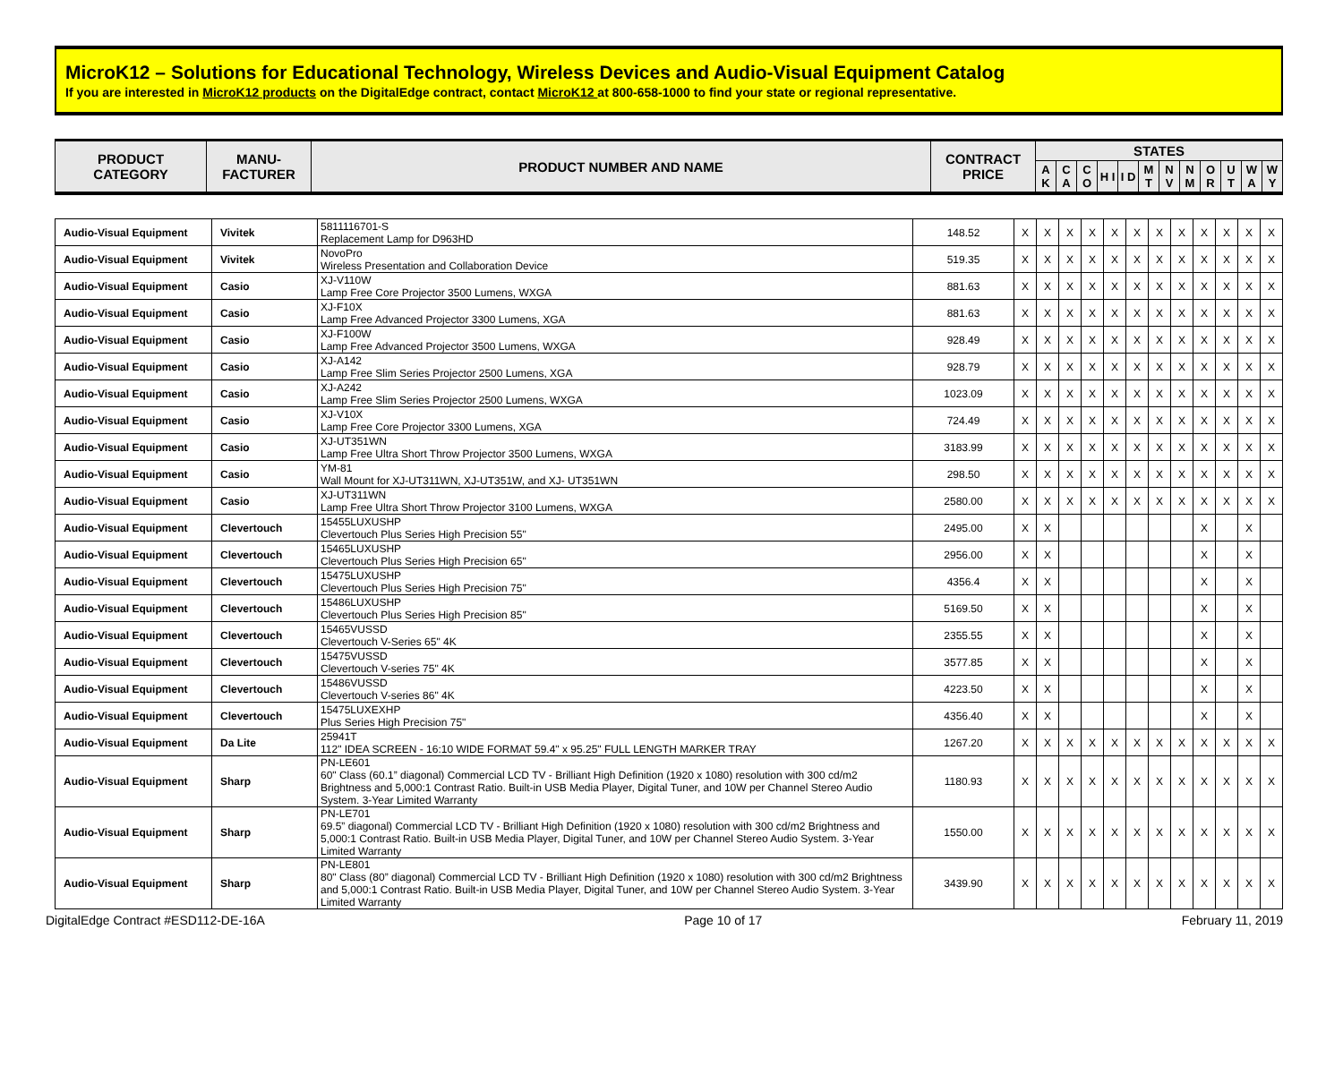MicroK12 – Solutions for Educational Technology, Wireless Devices and Audio-Visual Equipment Catalog
If you are interested in MicroK12 products on the DigitalEdge contract, contact MicroK12 at 800-658-1000 to find your state or regional representative.
| PRODUCT CATEGORY | MANU- FACTURER | PRODUCT NUMBER AND NAME | CONTRACT PRICE | STATES | | | | | | | | | | | |
| --- | --- | --- | --- | --- | --- | --- | --- | --- | --- | --- | --- | --- | --- | --- | --- |
| | | | | A K | C A | C O | H I | I D | M T | N V | N M | O R | U T | W A | W Y |
| Audio-Visual Equipment | Vivitek | 5811116701-S Replacement Lamp for D963HD | 148.52 | X | X | X | X | X | X | X | X | X | X | X | X |
| Audio-Visual Equipment | Vivitek | NovoPro Wireless Presentation and Collaboration Device | 519.35 | X | X | X | X | X | X | X | X | X | X | X | X |
| Audio-Visual Equipment | Casio | XJ-V110W Lamp Free Core Projector 3500 Lumens, WXGA | 881.63 | X | X | X | X | X | X | X | X | X | X | X | X |
| Audio-Visual Equipment | Casio | XJ-F10X Lamp Free Advanced Projector 3300 Lumens, XGA | 881.63 | X | X | X | X | X | X | X | X | X | X | X | X |
| Audio-Visual Equipment | Casio | XJ-F100W Lamp Free Advanced Projector 3500 Lumens, WXGA | 928.49 | X | X | X | X | X | X | X | X | X | X | X | X |
| Audio-Visual Equipment | Casio | XJ-A142 Lamp Free Slim Series Projector 2500 Lumens, XGA | 928.79 | X | X | X | X | X | X | X | X | X | X | X | X |
| Audio-Visual Equipment | Casio | XJ-A242 Lamp Free Slim Series Projector 2500 Lumens, WXGA | 1023.09 | X | X | X | X | X | X | X | X | X | X | X | X |
| Audio-Visual Equipment | Casio | XJ-V10X Lamp Free Core Projector 3300 Lumens, XGA | 724.49 | X | X | X | X | X | X | X | X | X | X | X | X |
| Audio-Visual Equipment | Casio | XJ-UT351WN Lamp Free Ultra Short Throw Projector 3500 Lumens, WXGA | 3183.99 | X | X | X | X | X | X | X | X | X | X | X | X |
| Audio-Visual Equipment | Casio | YM-81 Wall Mount for XJ-UT311WN, XJ-UT351W, and XJ- UT351WN | 298.50 | X | X | X | X | X | X | X | X | X | X | X | X |
| Audio-Visual Equipment | Casio | XJ-UT311WN Lamp Free Ultra Short Throw Projector 3100 Lumens, WXGA | 2580.00 | X | X | X | X | X | X | X | X | X | X | X | X |
| Audio-Visual Equipment | Clevertouch | 15455LUXUSHP Clevertouch Plus Series High Precision 55" | 2495.00 | X | X | | | | | | | X | | X | |
| Audio-Visual Equipment | Clevertouch | 15465LUXUSHP Clevertouch Plus Series High Precision 65" | 2956.00 | X | X | | | | | | | X | | X | |
| Audio-Visual Equipment | Clevertouch | 15475LUXUSHP Clevertouch Plus Series High Precision 75" | 4356.4 | X | X | | | | | | | X | | X | |
| Audio-Visual Equipment | Clevertouch | 15486LUXUSHP Clevertouch Plus Series High Precision 85" | 5169.50 | X | X | | | | | | | X | | X | |
| Audio-Visual Equipment | Clevertouch | 15465VUSSD Clevertouch V-Series 65" 4K | 2355.55 | X | X | | | | | | | X | | X | |
| Audio-Visual Equipment | Clevertouch | 15475VUSSD Clevertouch V-series 75" 4K | 3577.85 | X | X | | | | | | | X | | X | |
| Audio-Visual Equipment | Clevertouch | 15486VUSSD Clevertouch V-series 86" 4K | 4223.50 | X | X | | | | | | | X | | X | |
| Audio-Visual Equipment | Clevertouch | 15475LUXEXHP Plus Series High Precision 75" | 4356.40 | X | X | | | | | | | X | | X | |
| Audio-Visual Equipment | Da Lite | 25941T 112" IDEA SCREEN - 16:10 WIDE FORMAT 59.4" x 95.25" FULL LENGTH MARKER TRAY | 1267.20 | X | X | X | X | X | X | X | X | X | X | X | X |
| Audio-Visual Equipment | Sharp | PN-LE601 60" Class (60.1” diagonal) Commercial LCD TV - Brilliant High Definition (1920 x 1080) resolution with 300 cd/m2 Brightness and 5,000:1 Contrast Ratio. Built-in USB Media Player, Digital Tuner, and 10W per Channel Stereo Audio System. 3-Year Limited Warranty | 1180.93 | X | X | X | X | X | X | X | X | X | X | X | X |
| Audio-Visual Equipment | Sharp | PN-LE701 69.5” diagonal) Commercial LCD TV - Brilliant High Definition (1920 x 1080) resolution with 300 cd/m2 Brightness and 5,000:1 Contrast Ratio. Built-in USB Media Player, Digital Tuner, and 10W per Channel Stereo Audio System. 3-Year Limited Warranty | 1550.00 | X | X | X | X | X | X | X | X | X | X | X | X |
| Audio-Visual Equipment | Sharp | PN-LE801 80" Class (80” diagonal) Commercial LCD TV - Brilliant High Definition (1920 x 1080) resolution with 300 cd/m2 Brightness and 5,000:1 Contrast Ratio. Built-in USB Media Player, Digital Tuner, and 10W per Channel Stereo Audio System. 3-Year Limited Warranty | 3439.90 | X | X | X | X | X | X | X | X | X | X | X | X |
DigitalEdge Contract #ESD112-DE-16A Page 10 of 17 February 11, 2019